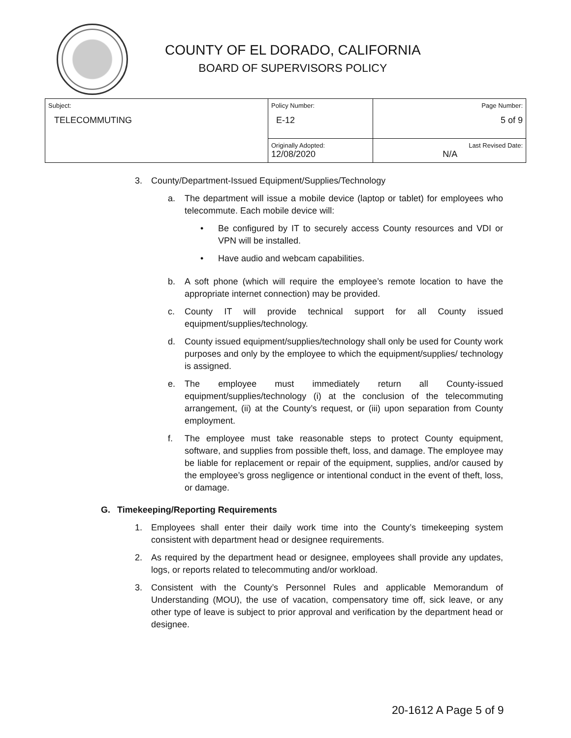COUNTY OF EL DORADO, CALIFORNIA
BOARD OF SUPERVISORS POLICY
| Subject: TELECOMMUTING | Policy Number: E-12 | Page Number: 5 of 9 |
| | Originally Adopted: 12/08/2020 | Last Revised Date: N/A |
3. County/Department-Issued Equipment/Supplies/Technology
a. The department will issue a mobile device (laptop or tablet) for employees who telecommute. Each mobile device will:
• Be configured by IT to securely access County resources and VDI or VPN will be installed.
• Have audio and webcam capabilities.
b. A soft phone (which will require the employee’s remote location to have the appropriate internet connection) may be provided.
c. County IT will provide technical support for all County issued equipment/supplies/technology.
d. County issued equipment/supplies/technology shall only be used for County work purposes and only by the employee to which the equipment/supplies/ technology is assigned.
e. The employee must immediately return all County-issued equipment/supplies/technology (i) at the conclusion of the telecommuting arrangement, (ii) at the County’s request, or (iii) upon separation from County employment.
f. The employee must take reasonable steps to protect County equipment, software, and supplies from possible theft, loss, and damage. The employee may be liable for replacement or repair of the equipment, supplies, and/or caused by the employee’s gross negligence or intentional conduct in the event of theft, loss, or damage.
G. Timekeeping/Reporting Requirements
1. Employees shall enter their daily work time into the County’s timekeeping system consistent with department head or designee requirements.
2. As required by the department head or designee, employees shall provide any updates, logs, or reports related to telecommuting and/or workload.
3. Consistent with the County’s Personnel Rules and applicable Memorandum of Understanding (MOU), the use of vacation, compensatory time off, sick leave, or any other type of leave is subject to prior approval and verification by the department head or designee.
20-1612 A Page 5 of 9